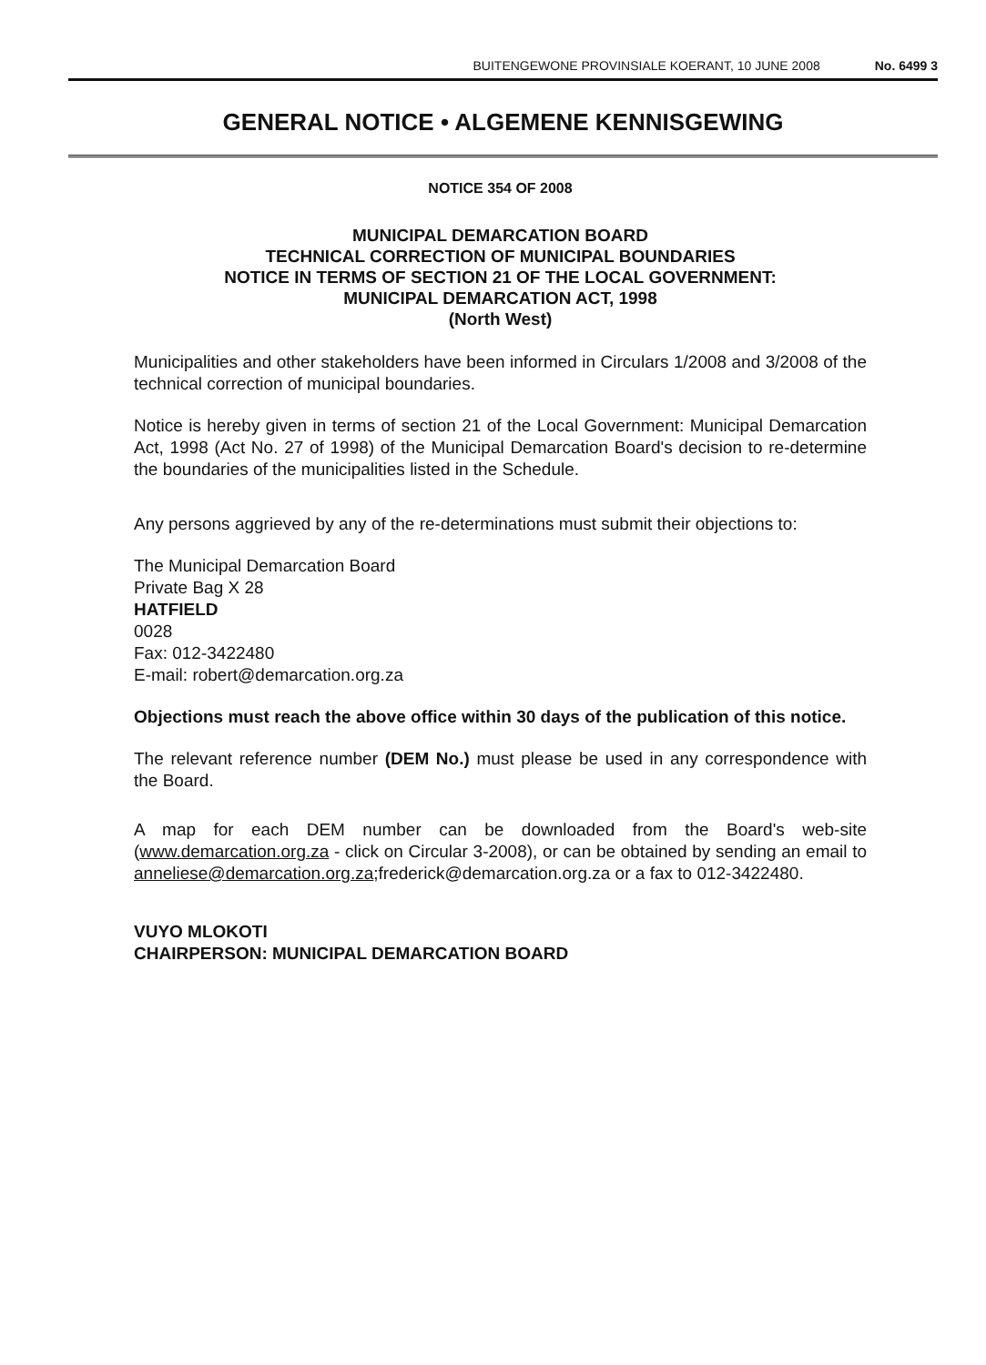BUITENGEWONE PROVINSIALE KOERANT, 10 JUNE 2008 No. 6499 3
GENERAL NOTICE • ALGEMENE KENNISGEWING
NOTICE 354 OF 2008
MUNICIPAL DEMARCATION BOARD
TECHNICAL CORRECTION OF MUNICIPAL BOUNDARIES
NOTICE IN TERMS OF SECTION 21 OF THE LOCAL GOVERNMENT:
MUNICIPAL DEMARCATION ACT, 1998
(North West)
Municipalities and other stakeholders have been informed in Circulars 1/2008 and 3/2008 of the technical correction of municipal boundaries.
Notice is hereby given in terms of section 21 of the Local Government: Municipal Demarcation Act, 1998 (Act No. 27 of 1998) of the Municipal Demarcation Board's decision to re-determine the boundaries of the municipalities listed in the Schedule.
Any persons aggrieved by any of the re-determinations must submit their objections to:
The Municipal Demarcation Board
Private Bag X 28
HATFIELD
0028
Fax: 012-3422480
E-mail: robert@demarcation.org.za
Objections must reach the above office within 30 days of the publication of this notice.
The relevant reference number (DEM No.) must please be used in any correspondence with the Board.
A map for each DEM number can be downloaded from the Board's web-site (www.demarcation.org.za - click on Circular 3-2008), or can be obtained by sending an email to anneliese@demarcation.org.za;frederick@demarcation.org.za or a fax to 012-3422480.
VUYO MLOKOTI
CHAIRPERSON: MUNICIPAL DEMARCATION BOARD